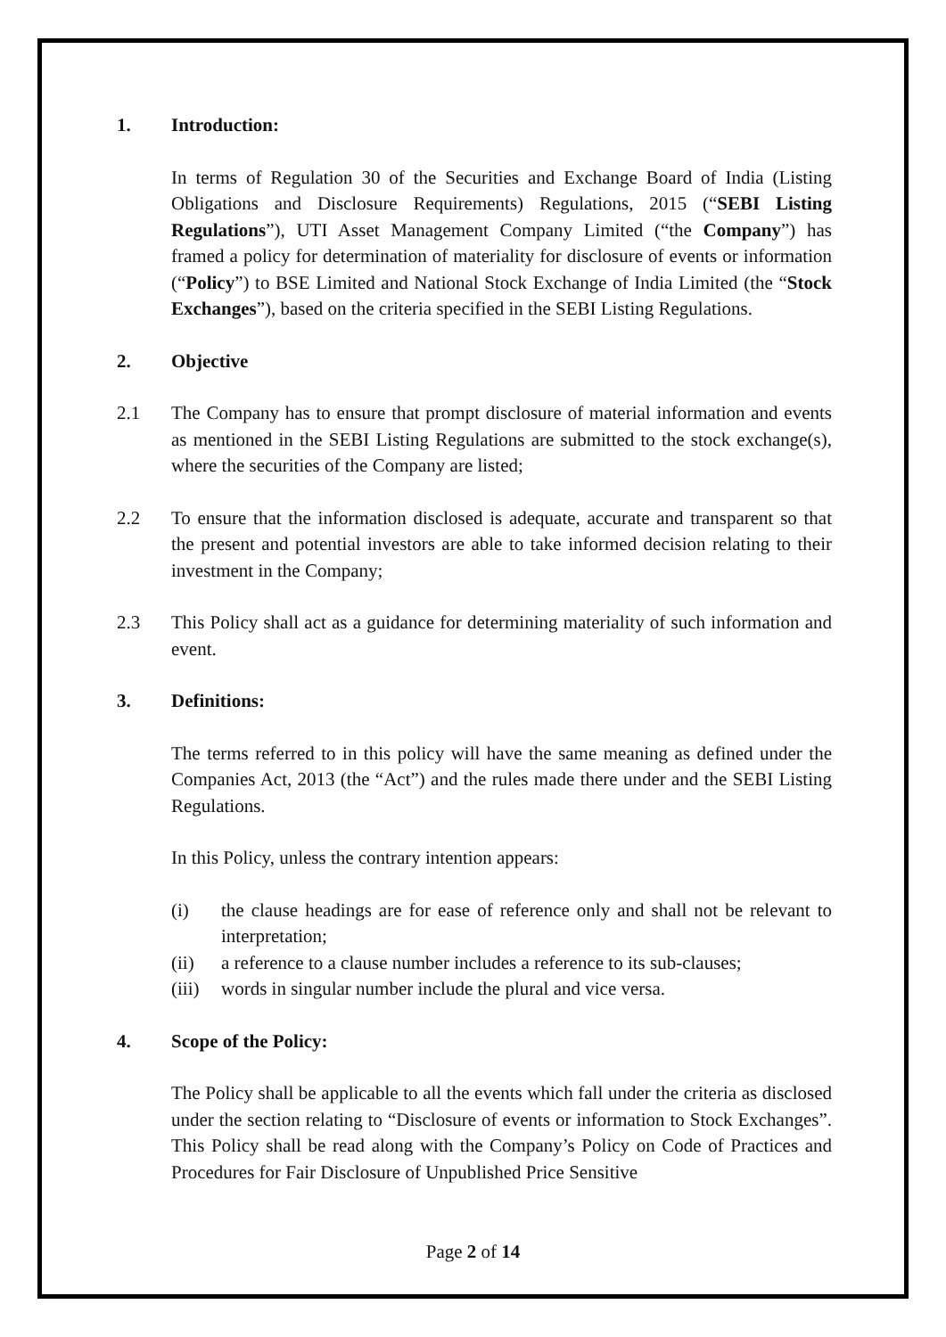1. Introduction:
In terms of Regulation 30 of the Securities and Exchange Board of India (Listing Obligations and Disclosure Requirements) Regulations, 2015 (“SEBI Listing Regulations”), UTI Asset Management Company Limited (“the Company”) has framed a policy for determination of materiality for disclosure of events or information (“Policy”) to BSE Limited and National Stock Exchange of India Limited (the “Stock Exchanges”), based on the criteria specified in the SEBI Listing Regulations.
2. Objective
2.1 The Company has to ensure that prompt disclosure of material information and events as mentioned in the SEBI Listing Regulations are submitted to the stock exchange(s), where the securities of the Company are listed;
2.2 To ensure that the information disclosed is adequate, accurate and transparent so that the present and potential investors are able to take informed decision relating to their investment in the Company;
2.3 This Policy shall act as a guidance for determining materiality of such information and event.
3. Definitions:
The terms referred to in this policy will have the same meaning as defined under the Companies Act, 2013 (the “Act”) and the rules made there under and the SEBI Listing Regulations.
In this Policy, unless the contrary intention appears:
(i) the clause headings are for ease of reference only and shall not be relevant to interpretation;
(ii) a reference to a clause number includes a reference to its sub-clauses;
(iii) words in singular number include the plural and vice versa.
4. Scope of the Policy:
The Policy shall be applicable to all the events which fall under the criteria as disclosed under the section relating to “Disclosure of events or information to Stock Exchanges”. This Policy shall be read along with the Company’s Policy on Code of Practices and Procedures for Fair Disclosure of Unpublished Price Sensitive
Page 2 of 14